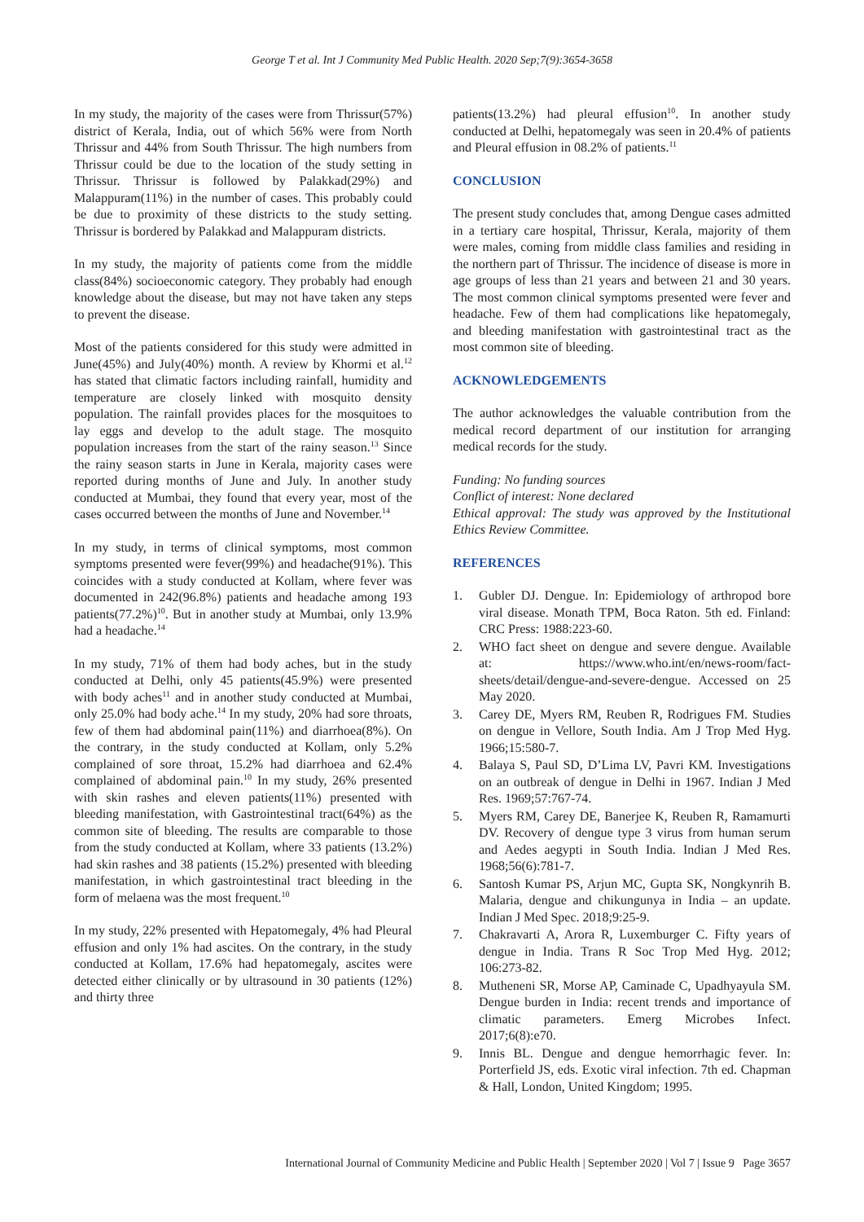George T et al. Int J Community Med Public Health. 2020 Sep;7(9):3654-3658
In my study, the majority of the cases were from Thrissur(57%) district of Kerala, India, out of which 56% were from North Thrissur and 44% from South Thrissur. The high numbers from Thrissur could be due to the location of the study setting in Thrissur. Thrissur is followed by Palakkad(29%) and Malappuram(11%) in the number of cases. This probably could be due to proximity of these districts to the study setting. Thrissur is bordered by Palakkad and Malappuram districts.
In my study, the majority of patients come from the middle class(84%) socioeconomic category. They probably had enough knowledge about the disease, but may not have taken any steps to prevent the disease.
Most of the patients considered for this study were admitted in June(45%) and July(40%) month. A review by Khormi et al.<sup>12</sup> has stated that climatic factors including rainfall, humidity and temperature are closely linked with mosquito density population. The rainfall provides places for the mosquitoes to lay eggs and develop to the adult stage. The mosquito population increases from the start of the rainy season.<sup>13</sup> Since the rainy season starts in June in Kerala, majority cases were reported during months of June and July. In another study conducted at Mumbai, they found that every year, most of the cases occurred between the months of June and November.<sup>14</sup>
In my study, in terms of clinical symptoms, most common symptoms presented were fever(99%) and headache(91%). This coincides with a study conducted at Kollam, where fever was documented in 242(96.8%) patients and headache among 193 patients(77.2%)<sup>10</sup>. But in another study at Mumbai, only 13.9% had a headache.<sup>14</sup>
In my study, 71% of them had body aches, but in the study conducted at Delhi, only 45 patients(45.9%) were presented with body aches<sup>11</sup> and in another study conducted at Mumbai, only 25.0% had body ache.<sup>14</sup> In my study, 20% had sore throats, few of them had abdominal pain(11%) and diarrhoea(8%). On the contrary, in the study conducted at Kollam, only 5.2% complained of sore throat, 15.2% had diarrhoea and 62.4% complained of abdominal pain.<sup>10</sup> In my study, 26% presented with skin rashes and eleven patients(11%) presented with bleeding manifestation, with Gastrointestinal tract(64%) as the common site of bleeding. The results are comparable to those from the study conducted at Kollam, where 33 patients (13.2%) had skin rashes and 38 patients (15.2%) presented with bleeding manifestation, in which gastrointestinal tract bleeding in the form of melaena was the most frequent.<sup>10</sup>
In my study, 22% presented with Hepatomegaly, 4% had Pleural effusion and only 1% had ascites. On the contrary, in the study conducted at Kollam, 17.6% had hepatomegaly, ascites were detected either clinically or by ultrasound in 30 patients (12%) and thirty three
patients(13.2%) had pleural effusion<sup>10</sup>. In another study conducted at Delhi, hepatomegaly was seen in 20.4% of patients and Pleural effusion in 08.2% of patients.<sup>11</sup>
CONCLUSION
The present study concludes that, among Dengue cases admitted in a tertiary care hospital, Thrissur, Kerala, majority of them were males, coming from middle class families and residing in the northern part of Thrissur. The incidence of disease is more in age groups of less than 21 years and between 21 and 30 years. The most common clinical symptoms presented were fever and headache. Few of them had complications like hepatomegaly, and bleeding manifestation with gastrointestinal tract as the most common site of bleeding.
ACKNOWLEDGEMENTS
The author acknowledges the valuable contribution from the medical record department of our institution for arranging medical records for the study.
Funding: No funding sources
Conflict of interest: None declared
Ethical approval: The study was approved by the Institutional Ethics Review Committee.
REFERENCES
1. Gubler DJ. Dengue. In: Epidemiology of arthropod bore viral disease. Monath TPM, Boca Raton. 5th ed. Finland: CRC Press: 1988:223-60.
2. WHO fact sheet on dengue and severe dengue. Available at: https://www.who.int/en/news-room/fact-sheets/detail/dengue-and-severe-dengue. Accessed on 25 May 2020.
3. Carey DE, Myers RM, Reuben R, Rodrigues FM. Studies on dengue in Vellore, South India. Am J Trop Med Hyg. 1966;15:580-7.
4. Balaya S, Paul SD, D’Lima LV, Pavri KM. Investigations on an outbreak of dengue in Delhi in 1967. Indian J Med Res. 1969;57:767-74.
5. Myers RM, Carey DE, Banerjee K, Reuben R, Ramamurti DV. Recovery of dengue type 3 virus from human serum and Aedes aegypti in South India. Indian J Med Res. 1968;56(6):781-7.
6. Santosh Kumar PS, Arjun MC, Gupta SK, Nongkynrih B. Malaria, dengue and chikungunya in India – an update. Indian J Med Spec. 2018;9:25-9.
7. Chakravarti A, Arora R, Luxemburger C. Fifty years of dengue in India. Trans R Soc Trop Med Hyg. 2012; 106:273-82.
8. Mutheneni SR, Morse AP, Caminade C, Upadhyayula SM. Dengue burden in India: recent trends and importance of climatic parameters. Emerg Microbes Infect. 2017;6(8):e70.
9. Innis BL. Dengue and dengue hemorrhagic fever. In: Porterfield JS, eds. Exotic viral infection. 7th ed. Chapman & Hall, London, United Kingdom; 1995.
International Journal of Community Medicine and Public Health | September 2020 | Vol 7 | Issue 9 Page 3657